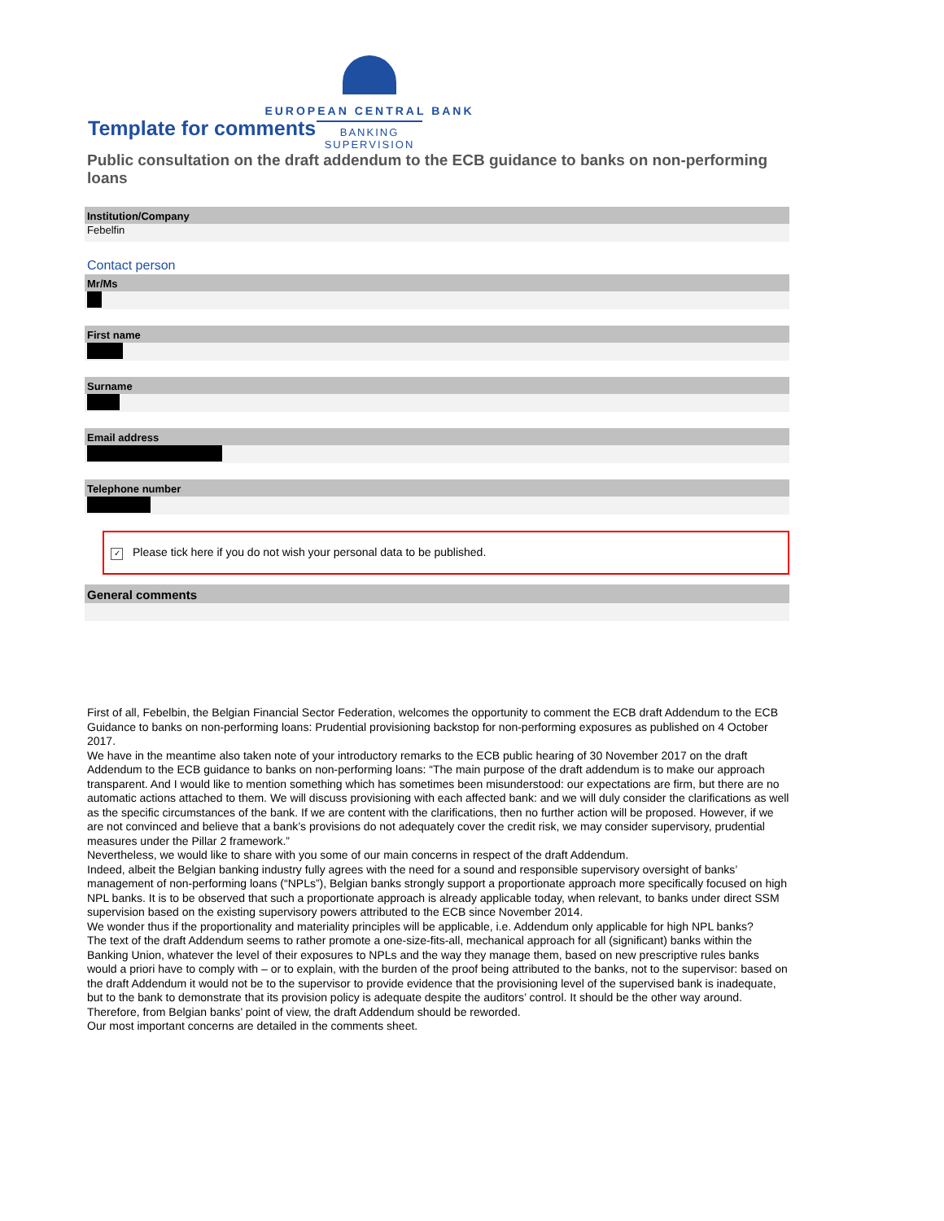EUROPEAN CENTRAL BANK
BANKING SUPERVISION
Template for comments
Public consultation on the draft addendum to the ECB guidance to banks on non-performing loans
Institution/Company
Febelfin
Contact person
Mr/Ms
First name
Surname
Email address
Telephone number
✓ Please tick here if you do not wish your personal data to be published.
General comments
First of all, Febelbin, the Belgian Financial Sector Federation, welcomes the opportunity to comment the ECB draft Addendum to the ECB Guidance to banks on non-performing loans: Prudential provisioning backstop for non-performing exposures as published on 4 October 2017.
We have in the meantime also taken note of your introductory remarks to the ECB public hearing of 30 November 2017 on the draft Addendum to the ECB guidance to banks on non-performing loans: “The main purpose of the draft addendum is to make our approach transparent. And I would like to mention something which has sometimes been misunderstood: our expectations are firm, but there are no automatic actions attached to them. We will discuss provisioning with each affected bank: and we will duly consider the clarifications as well as the specific circumstances of the bank. If we are content with the clarifications, then no further action will be proposed. However, if we are not convinced and believe that a bank’s provisions do not adequately cover the credit risk, we may consider supervisory, prudential measures under the Pillar 2 framework.”
Nevertheless, we would like to share with you some of our main concerns in respect of the draft Addendum.
Indeed, albeit the Belgian banking industry fully agrees with the need for a sound and responsible supervisory oversight of banks’ management of non-performing loans (“NPLs”), Belgian banks strongly support a proportionate approach more specifically focused on high NPL banks. It is to be observed that such a proportionate approach is already applicable today, when relevant, to banks under direct SSM supervision based on the existing supervisory powers attributed to the ECB since November 2014.
We wonder thus if the proportionality and materiality principles will be applicable, i.e. Addendum only applicable for high NPL banks?
The text of the draft Addendum seems to rather promote a one-size-fits-all, mechanical approach for all (significant) banks within the Banking Union, whatever the level of their exposures to NPLs and the way they manage them, based on new prescriptive rules banks would a priori have to comply with – or to explain, with the burden of the proof being attributed to the banks, not to the supervisor: based on the draft Addendum it would not be to the supervisor to provide evidence that the provisioning level of the supervised bank is inadequate, but to the bank to demonstrate that its provision policy is adequate despite the auditors’ control. It should be the other way around.
Therefore, from Belgian banks’ point of view, the draft Addendum should be reworded.
Our most important concerns are detailed in the comments sheet.